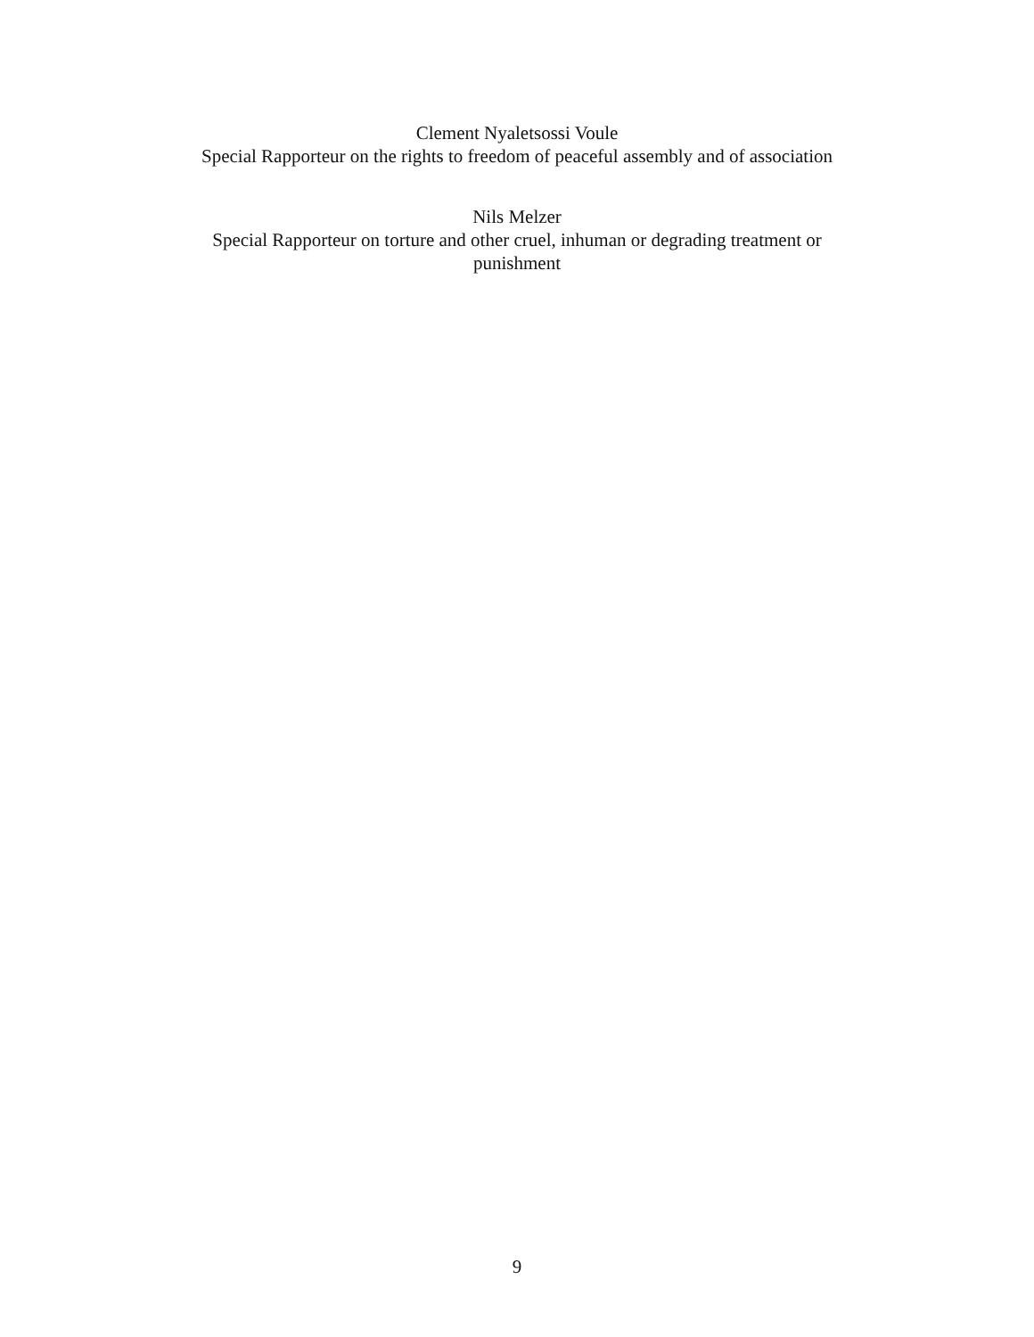Clement Nyaletsossi Voule
Special Rapporteur on the rights to freedom of peaceful assembly and of association
Nils Melzer
Special Rapporteur on torture and other cruel, inhuman or degrading treatment or punishment
9